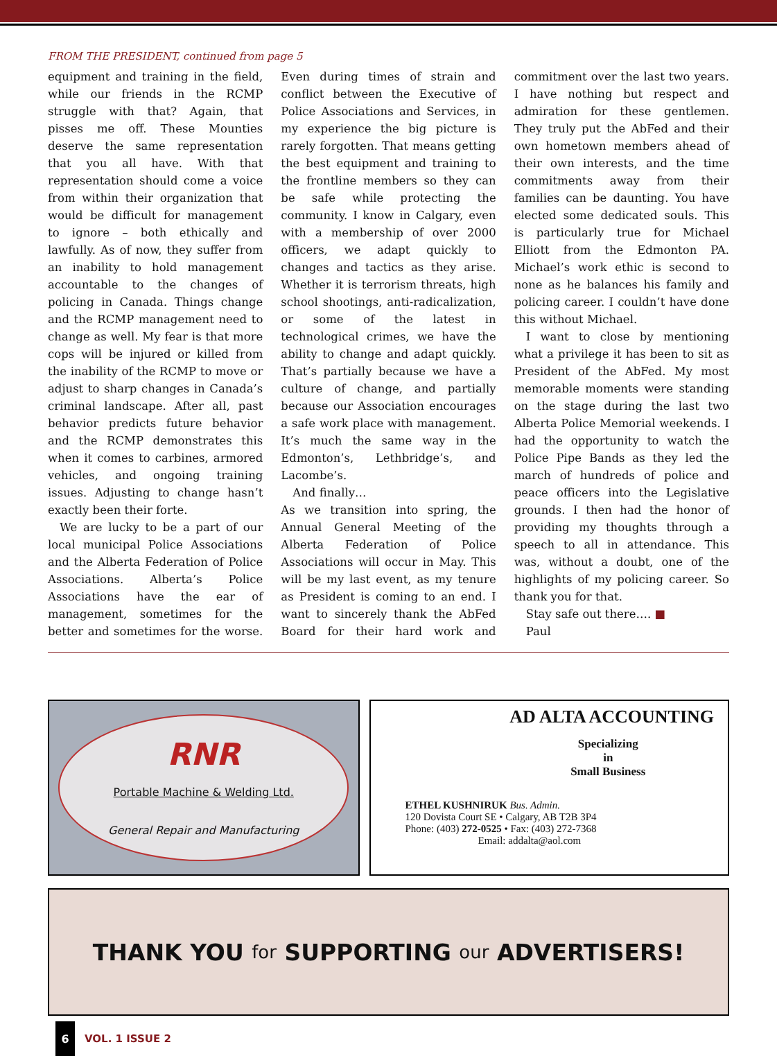FROM THE PRESIDENT, continued from page 5
equipment and training in the field, while our friends in the RCMP struggle with that? Again, that pisses me off. These Mounties deserve the same representation that you all have. With that representation should come a voice from within their organization that would be difficult for management to ignore – both ethically and lawfully. As of now, they suffer from an inability to hold management accountable to the changes of policing in Canada. Things change and the RCMP management need to change as well. My fear is that more cops will be injured or killed from the inability of the RCMP to move or adjust to sharp changes in Canada’s criminal landscape. After all, past behavior predicts future behavior and the RCMP demonstrates this when it comes to carbines, armored vehicles, and ongoing training issues. Adjusting to change hasn’t exactly been their forte.
We are lucky to be a part of our local municipal Police Associations and the Alberta Federation of Police Associations. Alberta’s Police Associations have the ear of management, sometimes for the better and sometimes for the worse. Even during times of strain and conflict between the Executive of Police Associations and Services, in my experience the big picture is rarely forgotten. That means getting the best equipment and training to the frontline members so they can be safe while protecting the community. I know in Calgary, even with a membership of over 2000 officers, we adapt quickly to changes and tactics as they arise. Whether it is terrorism threats, high school shootings, anti-radicalization, or some of the latest in technological crimes, we have the ability to change and adapt quickly. That’s partially because we have a culture of change, and partially because our Association encourages a safe work place with management. It’s much the same way in the Edmonton’s, Lethbridge’s, and Lacombe’s.
And finally…
As we transition into spring, the Annual General Meeting of the Alberta Federation of Police Associations will occur in May. This will be my last event, as my tenure as President is coming to an end. I want to sincerely thank the AbFed Board for their hard work and commitment over the last two years. I have nothing but respect and admiration for these gentlemen. They truly put the AbFed and their own hometown members ahead of their own interests, and the time commitments away from their families can be daunting. You have elected some dedicated souls. This is particularly true for Michael Elliott from the Edmonton PA. Michael’s work ethic is second to none as he balances his family and policing career. I couldn’t have done this without Michael.
I want to close by mentioning what a privilege it has been to sit as President of the AbFed. My most memorable moments were standing on the stage during the last two Alberta Police Memorial weekends. I had the opportunity to watch the Police Pipe Bands as they led the march of hundreds of police and peace officers into the Legislative grounds. I then had the honor of providing my thoughts through a speech to all in attendance. This was, without a doubt, one of the highlights of my policing career. So thank you for that.
Stay safe out there…. ■
Paul
RNR
Portable Machine & Welding Ltd.
General Repair and Manufacturing
AD ALTA ACCOUNTING
Specializing
in
Small Business
ETHEL KUSHNIRUK Bus. Admin.
120 Dovista Court SE • Calgary, AB T2B 3P4
Phone: (403) 272-0525 • Fax: (403) 272-7368
Email: addalta@aol.com
THANK YOU for SUPPORTING our ADVERTISERS!
6
VOL. 1 ISSUE 2